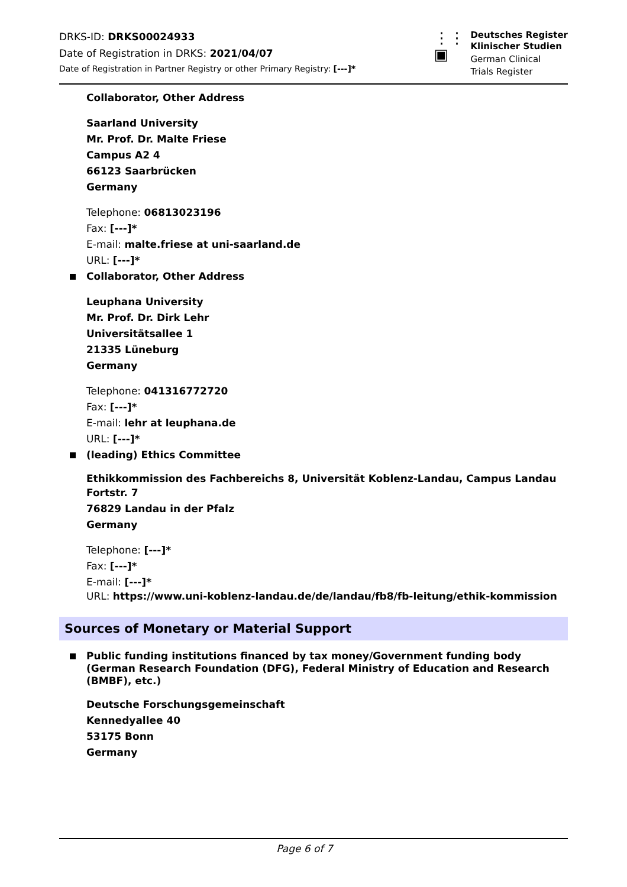DRKS-ID: DRKS00024933
Date of Registration in DRKS: 2021/04/07
Date of Registration in Partner Registry or other Primary Registry: [---]*
⋮⋮
▣
Deutsches Register
Klinischer Studien
German Clinical
Trials Register
Collaborator, Other Address
Saarland University
Mr. Prof. Dr. Malte Friese
Campus A2 4
66123 Saarbrücken
Germany
Telephone: 06813023196
Fax: [---]*
E-mail: malte.friese at uni-saarland.de
URL: [---]*
Collaborator, Other Address
Leuphana University
Mr. Prof. Dr. Dirk Lehr
Universitätsallee 1
21335 Lüneburg
Germany
Telephone: 041316772720
Fax: [---]*
E-mail: lehr at leuphana.de
URL: [---]*
(leading) Ethics Committee
Ethikkommission des Fachbereichs 8, Universität Koblenz-Landau, Campus Landau
Fortstr. 7
76829 Landau in der Pfalz
Germany
Telephone: [---]*
Fax: [---]*
E-mail: [---]*
URL: https://www.uni-koblenz-landau.de/de/landau/fb8/fb-leitung/ethik-kommission
Sources of Monetary or Material Support
Public funding institutions financed by tax money/Government funding body (German Research Foundation (DFG), Federal Ministry of Education and Research (BMBF), etc.)
Deutsche Forschungsgemeinschaft
Kennedyallee 40
53175 Bonn
Germany
Page 6 of 7